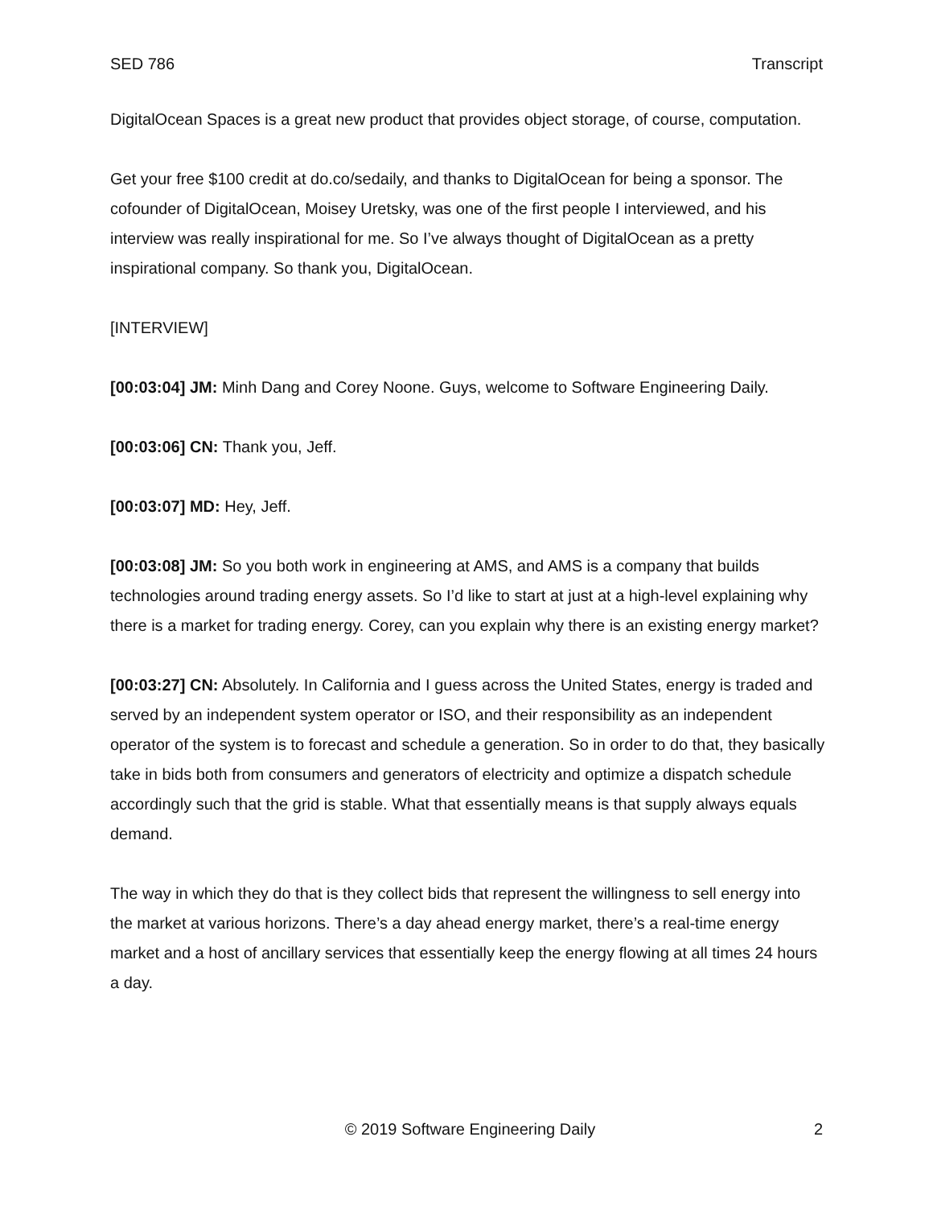SED 786 Transcript
DigitalOcean Spaces is a great new product that provides object storage, of course, computation.
Get your free $100 credit at do.co/sedaily, and thanks to DigitalOcean for being a sponsor. The cofounder of DigitalOcean, Moisey Uretsky, was one of the first people I interviewed, and his interview was really inspirational for me. So I’ve always thought of DigitalOcean as a pretty inspirational company. So thank you, DigitalOcean.
[INTERVIEW]
[00:03:04] JM: Minh Dang and Corey Noone. Guys, welcome to Software Engineering Daily.
[00:03:06] CN: Thank you, Jeff.
[00:03:07] MD: Hey, Jeff.
[00:03:08] JM: So you both work in engineering at AMS, and AMS is a company that builds technologies around trading energy assets. So I’d like to start at just at a high-level explaining why there is a market for trading energy. Corey, can you explain why there is an existing energy market?
[00:03:27] CN: Absolutely. In California and I guess across the United States, energy is traded and served by an independent system operator or ISO, and their responsibility as an independent operator of the system is to forecast and schedule a generation. So in order to do that, they basically take in bids both from consumers and generators of electricity and optimize a dispatch schedule accordingly such that the grid is stable. What that essentially means is that supply always equals demand.
The way in which they do that is they collect bids that represent the willingness to sell energy into the market at various horizons. There’s a day ahead energy market, there’s a real-time energy market and a host of ancillary services that essentially keep the energy flowing at all times 24 hours a day.
© 2019 Software Engineering Daily 2